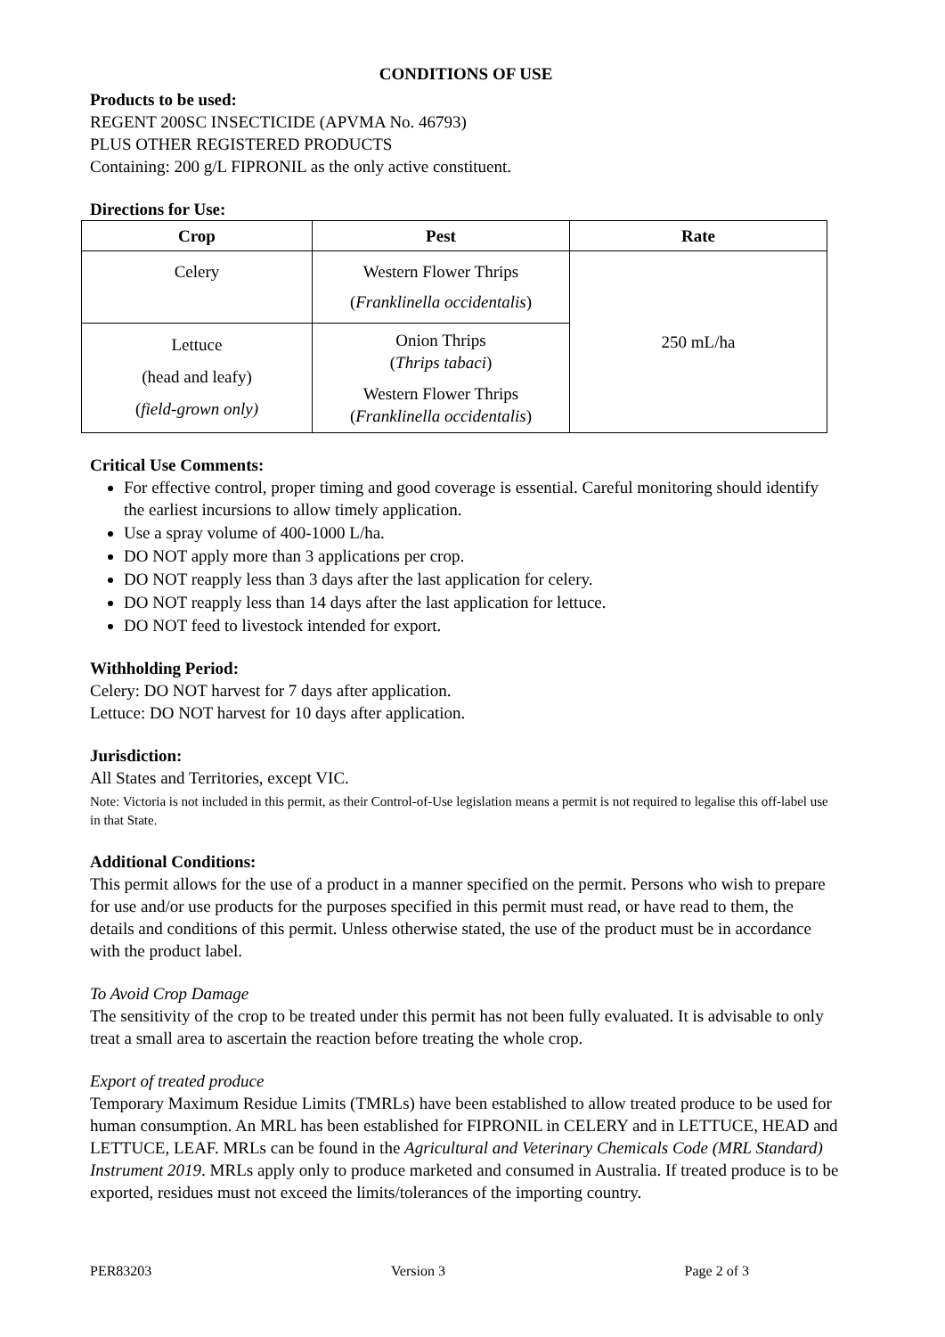CONDITIONS OF USE
Products to be used:
REGENT 200SC INSECTICIDE (APVMA No. 46793)
PLUS OTHER REGISTERED PRODUCTS
Containing: 200 g/L FIPRONIL as the only active constituent.
Directions for Use:
| Crop | Pest | Rate |
| --- | --- | --- |
| Celery | Western Flower Thrips ( Franklinella occidentalis ) | 250 mL/ha |
| Lettuce (head and leafy) ( field-grown only) | Onion Thrips ( Thrips tabaci ) Western Flower Thrips ( Franklinella occidentalis ) | |
Critical Use Comments:
For effective control, proper timing and good coverage is essential. Careful monitoring should identify the earliest incursions to allow timely application.
Use a spray volume of 400-1000 L/ha.
DO NOT apply more than 3 applications per crop.
DO NOT reapply less than 3 days after the last application for celery.
DO NOT reapply less than 14 days after the last application for lettuce.
DO NOT feed to livestock intended for export.
Withholding Period:
Celery: DO NOT harvest for 7 days after application.
Lettuce: DO NOT harvest for 10 days after application.
Jurisdiction:
All States and Territories, except VIC.
Note: Victoria is not included in this permit, as their Control-of-Use legislation means a permit is not required to legalise this off-label use in that State.
Additional Conditions:
This permit allows for the use of a product in a manner specified on the permit. Persons who wish to prepare for use and/or use products for the purposes specified in this permit must read, or have read to them, the details and conditions of this permit. Unless otherwise stated, the use of the product must be in accordance with the product label.
To Avoid Crop Damage
The sensitivity of the crop to be treated under this permit has not been fully evaluated. It is advisable to only treat a small area to ascertain the reaction before treating the whole crop.
Export of treated produce
Temporary Maximum Residue Limits (TMRLs) have been established to allow treated produce to be used for human consumption. An MRL has been established for FIPRONIL in CELERY and in LETTUCE, HEAD and LETTUCE, LEAF. MRLs can be found in the Agricultural and Veterinary Chemicals Code (MRL Standard) Instrument 2019. MRLs apply only to produce marketed and consumed in Australia. If treated produce is to be exported, residues must not exceed the limits/tolerances of the importing country.
PER83203 Version 3 Page 2 of 3